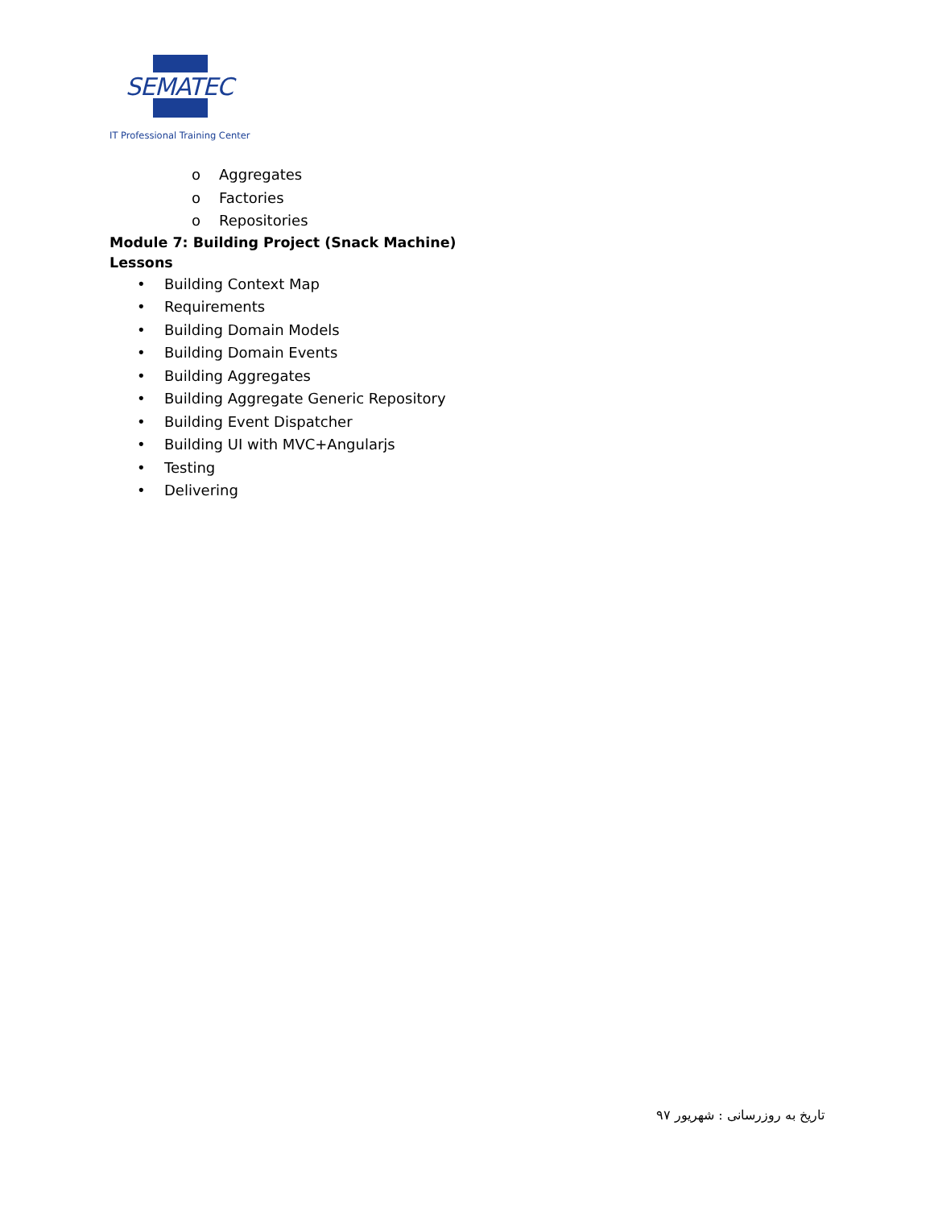SEMATEC
IT Professional Training Center
o Aggregates
o Factories
o Repositories
Module 7: Building Project (Snack Machine)
Lessons
• Building Context Map
• Requirements
• Building Domain Models
• Building Domain Events
• Building Aggregates
• Building Aggregate Generic Repository
• Building Event Dispatcher
• Building UI with MVC+Angularjs
• Testing
• Delivering
تاریخ به روزرسانی : شهریور ۹۷